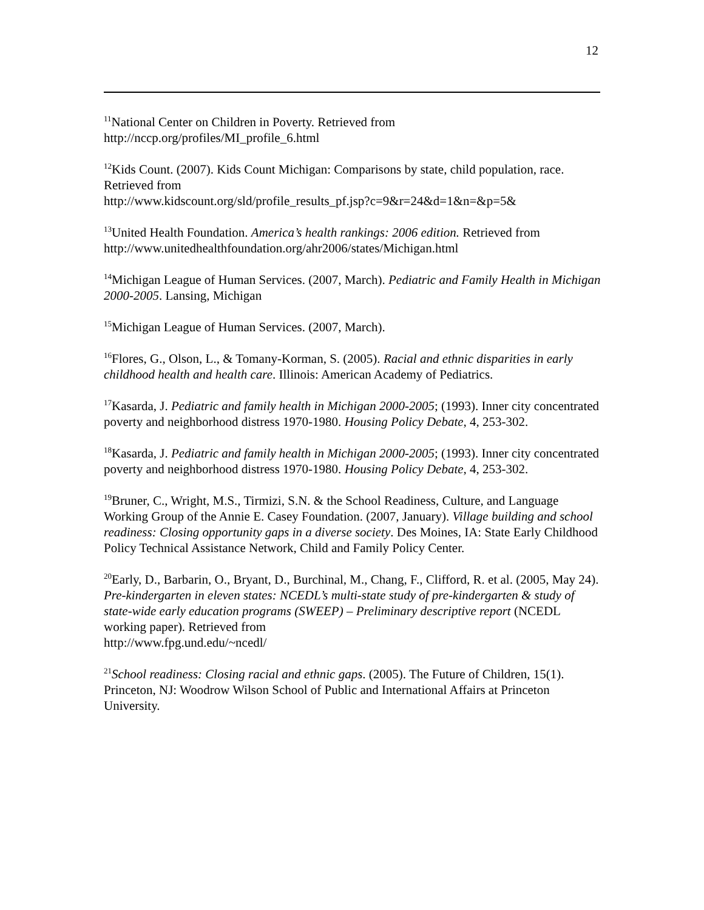12
<sup>11</sup> National Center on Children in Poverty. Retrieved from
http://nccp.org/profiles/MI_profile_6.html
<sup>12</sup> Kids Count. (2007). Kids Count Michigan: Comparisons by state, child population, race. Retrieved from
http://www.kidscount.org/sld/profile_results_pf.jsp?c=9&r=24&d=1&n=&p=5&
<sup>13</sup> United Health Foundation. America’s health rankings: 2006 edition. Retrieved from http://www.unitedhealthfoundation.org/ahr2006/states/Michigan.html
<sup>14</sup> Michigan League of Human Services. (2007, March). Pediatric and Family Health in Michigan 2000-2005. Lansing, Michigan
<sup>15</sup> Michigan League of Human Services. (2007, March).
<sup>16</sup> Flores, G., Olson, L., & Tomany-Korman, S. (2005). Racial and ethnic disparities in early childhood health and health care. Illinois: American Academy of Pediatrics.
<sup>17</sup> Kasarda, J. Pediatric and family health in Michigan 2000-2005; (1993). Inner city concentrated poverty and neighborhood distress 1970-1980. Housing Policy Debate, 4, 253-302.
<sup>18</sup> Kasarda, J. Pediatric and family health in Michigan 2000-2005; (1993). Inner city concentrated poverty and neighborhood distress 1970-1980. Housing Policy Debate, 4, 253-302.
<sup>19</sup> Bruner, C., Wright, M.S., Tirmizi, S.N. & the School Readiness, Culture, and Language Working Group of the Annie E. Casey Foundation. (2007, January). Village building and school readiness: Closing opportunity gaps in a diverse society. Des Moines, IA: State Early Childhood Policy Technical Assistance Network, Child and Family Policy Center.
<sup>20</sup> Early, D., Barbarin, O., Bryant, D., Burchinal, M., Chang, F., Clifford, R. et al. (2005, May 24). Pre-kindergarten in eleven states: NCEDL’s multi-state study of pre-kindergarten & study of state-wide early education programs (SWEEP) – Preliminary descriptive report (NCEDL working paper). Retrieved from
http://www.fpg.und.edu/~ncedl/
<sup>21</sup> School readiness: Closing racial and ethnic gaps. (2005). The Future of Children, 15(1). Princeton, NJ: Woodrow Wilson School of Public and International Affairs at Princeton University.